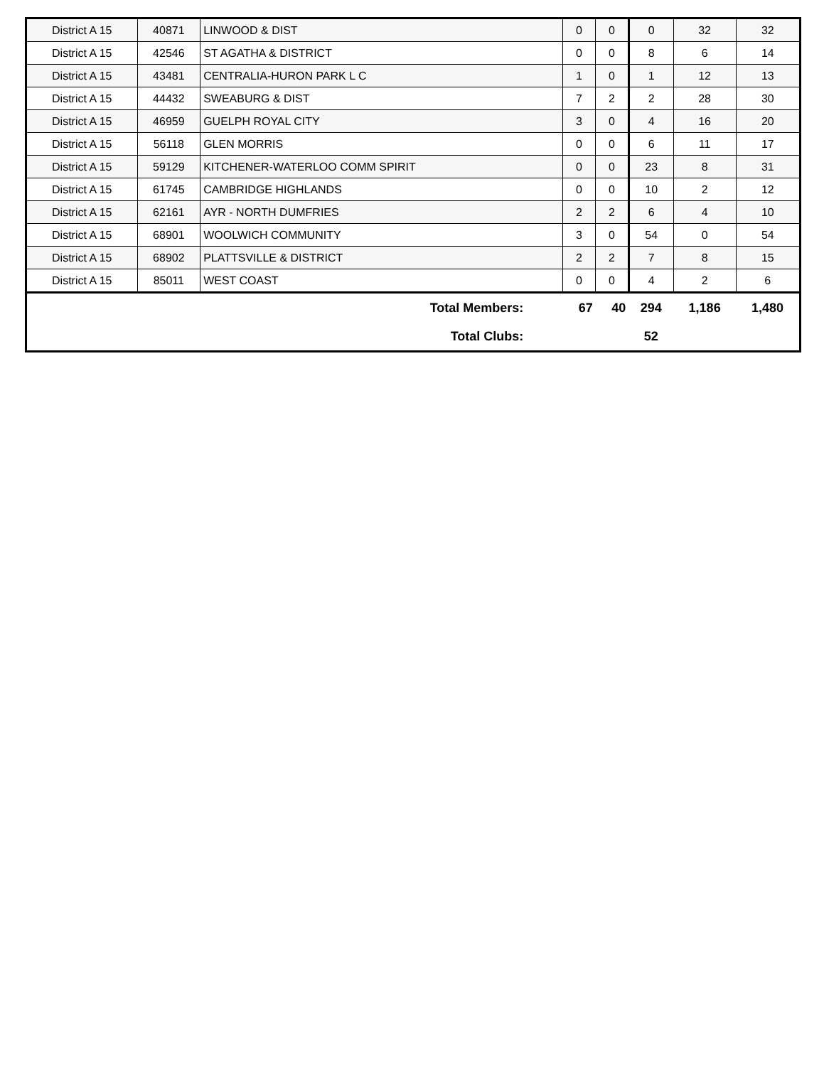| District A 15 | 40871 | LINWOOD & DIST | 0 | 0 | 0 | 32 | 32 |
| District A 15 | 42546 | ST AGATHA & DISTRICT | 0 | 0 | 8 | 6 | 14 |
| District A 15 | 43481 | CENTRALIA-HURON PARK L C | 1 | 0 | 1 | 12 | 13 |
| District A 15 | 44432 | SWEABURG & DIST | 7 | 2 | 2 | 28 | 30 |
| District A 15 | 46959 | GUELPH ROYAL CITY | 3 | 0 | 4 | 16 | 20 |
| District A 15 | 56118 | GLEN MORRIS | 0 | 0 | 6 | 11 | 17 |
| District A 15 | 59129 | KITCHENER-WATERLOO COMM SPIRIT | 0 | 0 | 23 | 8 | 31 |
| District A 15 | 61745 | CAMBRIDGE HIGHLANDS | 0 | 0 | 10 | 2 | 12 |
| District A 15 | 62161 | AYR - NORTH DUMFRIES | 2 | 2 | 6 | 4 | 10 |
| District A 15 | 68901 | WOOLWICH COMMUNITY | 3 | 0 | 54 | 0 | 54 |
| District A 15 | 68902 | PLATTSVILLE & DISTRICT | 2 | 2 | 7 | 8 | 15 |
| District A 15 | 85011 | WEST COAST | 0 | 0 | 4 | 2 | 6 |
| Total Members: | | | 67 | 40 | 294 | 1,186 | 1,480 |
| Total Clubs: | | | | | 52 | | |